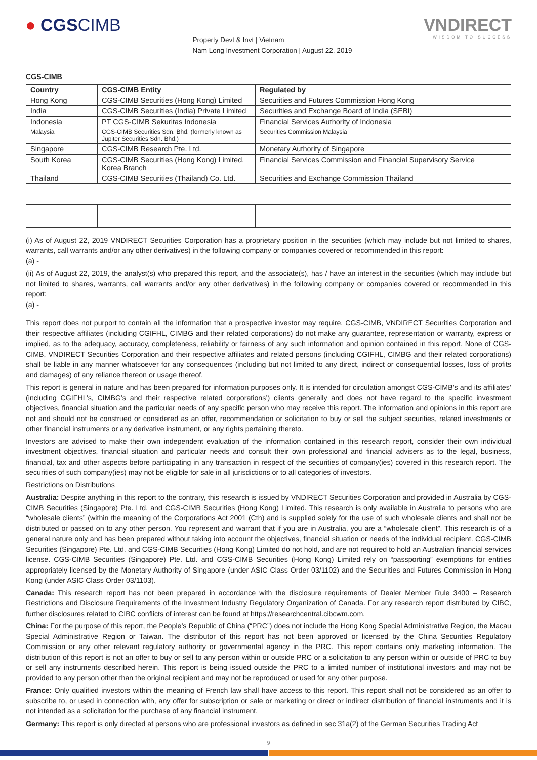● CGSCIMB
Property Devt & Invt | Vietnam
Nam Long Investment Corporation | August 22, 2019
VNDIRECT
WISDOM TO SUCCESS
CGS-CIMB
| Country | CGS-CIMB Entity | Regulated by |
| --- | --- | --- |
| Hong Kong | CGS-CIMB Securities (Hong Kong) Limited | Securities and Futures Commission Hong Kong |
| India | CGS-CIMB Securities (India) Private Limited | Securities and Exchange Board of India (SEBI) |
| Indonesia | PT CGS-CIMB Sekuritas Indonesia | Financial Services Authority of Indonesia |
| Malaysia | CGS-CIMB Securities Sdn. Bhd. (formerly known as Jupiter Securities Sdn. Bhd.) | Securities Commission Malaysia |
| Singapore | CGS-CIMB Research Pte. Ltd. | Monetary Authority of Singapore |
| South Korea | CGS-CIMB Securities (Hong Kong) Limited, Korea Branch | Financial Services Commission and Financial Supervisory Service |
| Thailand | CGS-CIMB Securities (Thailand) Co. Ltd. | Securities and Exchange Commission Thailand |
(i) As of August 22, 2019 VNDIRECT Securities Corporation has a proprietary position in the securities (which may include but not limited to shares, warrants, call warrants and/or any other derivatives) in the following company or companies covered or recommended in this report:
(a) -
(ii) As of August 22, 2019, the analyst(s) who prepared this report, and the associate(s), has / have an interest in the securities (which may include but not limited to shares, warrants, call warrants and/or any other derivatives) in the following company or companies covered or recommended in this report:
(a) -
This report does not purport to contain all the information that a prospective investor may require. CGS-CIMB, VNDIRECT Securities Corporation and their respective affiliates (including CGIFHL, CIMBG and their related corporations) do not make any guarantee, representation or warranty, express or implied, as to the adequacy, accuracy, completeness, reliability or fairness of any such information and opinion contained in this report. None of CGS-CIMB, VNDIRECT Securities Corporation and their respective affiliates and related persons (including CGIFHL, CIMBG and their related corporations) shall be liable in any manner whatsoever for any consequences (including but not limited to any direct, indirect or consequential losses, loss of profits and damages) of any reliance thereon or usage thereof.
This report is general in nature and has been prepared for information purposes only. It is intended for circulation amongst CGS-CIMB’s and its affiliates’ (including CGIFHL’s, CIMBG’s and their respective related corporations’) clients generally and does not have regard to the specific investment objectives, financial situation and the particular needs of any specific person who may receive this report. The information and opinions in this report are not and should not be construed or considered as an offer, recommendation or solicitation to buy or sell the subject securities, related investments or other financial instruments or any derivative instrument, or any rights pertaining thereto.
Investors are advised to make their own independent evaluation of the information contained in this research report, consider their own individual investment objectives, financial situation and particular needs and consult their own professional and financial advisers as to the legal, business, financial, tax and other aspects before participating in any transaction in respect of the securities of company(ies) covered in this research report. The securities of such company(ies) may not be eligible for sale in all jurisdictions or to all categories of investors.
Restrictions on Distributions
Australia: Despite anything in this report to the contrary, this research is issued by VNDIRECT Securities Corporation and provided in Australia by CGS-CIMB Securities (Singapore) Pte. Ltd. and CGS-CIMB Securities (Hong Kong) Limited. This research is only available in Australia to persons who are “wholesale clients” (within the meaning of the Corporations Act 2001 (Cth) and is supplied solely for the use of such wholesale clients and shall not be distributed or passed on to any other person. You represent and warrant that if you are in Australia, you are a “wholesale client”. This research is of a general nature only and has been prepared without taking into account the objectives, financial situation or needs of the individual recipient. CGS-CIMB Securities (Singapore) Pte. Ltd. and CGS-CIMB Securities (Hong Kong) Limited do not hold, and are not required to hold an Australian financial services license. CGS-CIMB Securities (Singapore) Pte. Ltd. and CGS-CIMB Securities (Hong Kong) Limited rely on “passporting” exemptions for entities appropriately licensed by the Monetary Authority of Singapore (under ASIC Class Order 03/1102) and the Securities and Futures Commission in Hong Kong (under ASIC Class Order 03/1103).
Canada: This research report has not been prepared in accordance with the disclosure requirements of Dealer Member Rule 3400 – Research Restrictions and Disclosure Requirements of the Investment Industry Regulatory Organization of Canada. For any research report distributed by CIBC, further disclosures related to CIBC conflicts of interest can be found at https://researchcentral.cibcwm.com.
China: For the purpose of this report, the People’s Republic of China (“PRC”) does not include the Hong Kong Special Administrative Region, the Macau Special Administrative Region or Taiwan. The distributor of this report has not been approved or licensed by the China Securities Regulatory Commission or any other relevant regulatory authority or governmental agency in the PRC. This report contains only marketing information. The distribution of this report is not an offer to buy or sell to any person within or outside PRC or a solicitation to any person within or outside of PRC to buy or sell any instruments described herein. This report is being issued outside the PRC to a limited number of institutional investors and may not be provided to any person other than the original recipient and may not be reproduced or used for any other purpose.
France: Only qualified investors within the meaning of French law shall have access to this report. This report shall not be considered as an offer to subscribe to, or used in connection with, any offer for subscription or sale or marketing or direct or indirect distribution of financial instruments and it is not intended as a solicitation for the purchase of any financial instrument.
Germany: This report is only directed at persons who are professional investors as defined in sec 31a(2) of the German Securities Trading Act
9